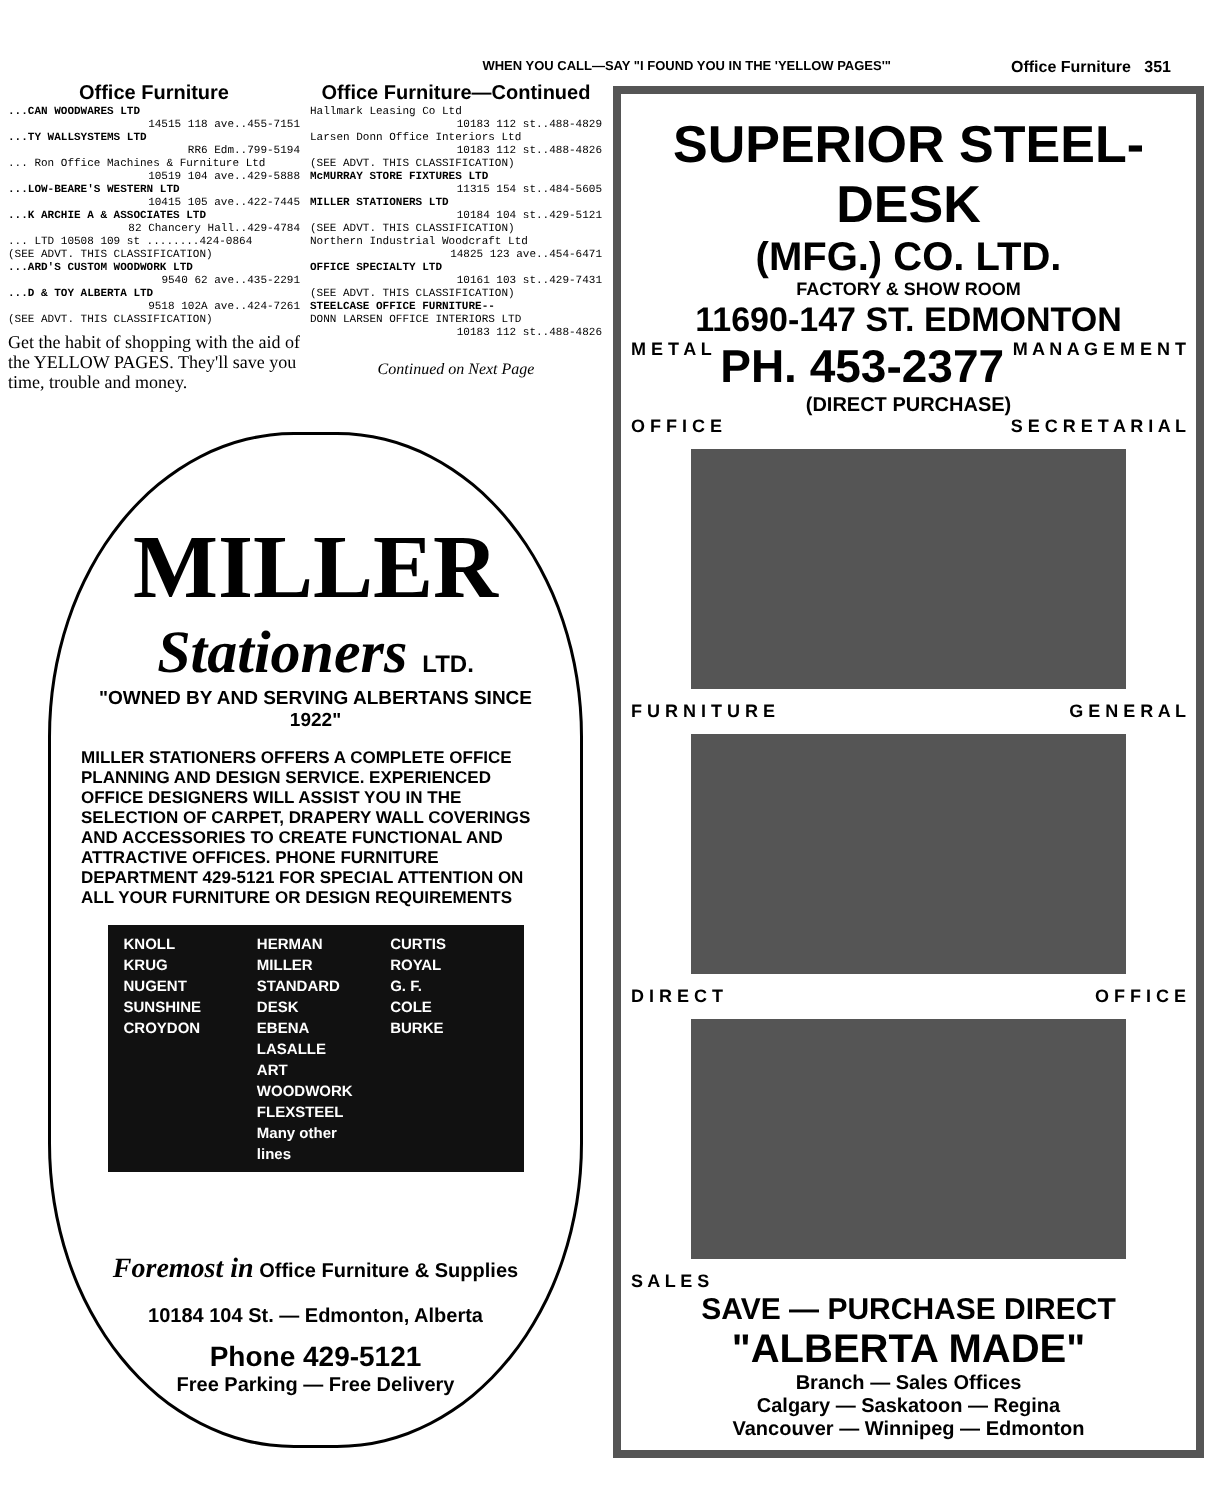WHEN YOU CALL—SAY "I FOUND YOU IN THE 'YELLOW PAGES'" Office Furniture 351
Office Furniture
...CAN WOODWARES LTD
14515 118 ave..455-7151
...TY WALLSYSTEMS LTD
RR6 Edm..799-5194
... Ron Office Machines & Furniture Ltd
10519 104 ave..429-5888
...LOW-BEARE'S WESTERN LTD
10415 105 ave..422-7445
...K ARCHIE A & ASSOCIATES LTD
82 Chancery Hall..429-4784
... LTD 10508 109 st ........424-0864
(SEE ADVT. THIS CLASSIFICATION)
...ARD'S CUSTOM WOODWORK LTD
9540 62 ave..435-2291
...D & TOY ALBERTA LTD
9518 102A ave..424-7261
(SEE ADVT. THIS CLASSIFICATION)
Get the habit of shopping with the aid of the YELLOW PAGES. They'll save you time, trouble and money.
Office Furniture—Continued
Hallmark Leasing Co Ltd
10183 112 st..488-4829
Larsen Donn Office Interiors Ltd
10183 112 st..488-4826
(SEE ADVT. THIS CLASSIFICATION)
McMURRAY STORE FIXTURES LTD
11315 154 st..484-5605
MILLER STATIONERS LTD
10184 104 st..429-5121
(SEE ADVT. THIS CLASSIFICATION)
Northern Industrial Woodcraft Ltd
14825 123 ave..454-6471
OFFICE SPECIALTY LTD
10161 103 st..429-7431
(SEE ADVT. THIS CLASSIFICATION)
STEELCASE OFFICE FURNITURE--
DONN LARSEN OFFICE INTERIORS LTD
10183 112 st..488-4826
Continued on Next Page
MILLER
Stationers LTD.
"OWNED BY AND SERVING ALBERTANS SINCE 1922"
MILLER STATIONERS OFFERS A COMPLETE OFFICE PLANNING AND DESIGN SERVICE. EXPERIENCED OFFICE DESIGNERS WILL ASSIST YOU IN THE SELECTION OF CARPET, DRAPERY WALL COVERINGS AND ACCESSORIES TO CREATE FUNCTIONAL AND ATTRACTIVE OFFICES. PHONE FURNITURE DEPARTMENT 429-5121 FOR SPECIAL ATTENTION ON ALL YOUR FURNITURE OR DESIGN REQUIREMENTS
KNOLL
KRUG
NUGENT
SUNSHINE
CROYDON
HERMAN MILLER
STANDARD DESK
EBENA LASALLE
ART WOODWORK
FLEXSTEEL
Many other lines
CURTIS
ROYAL
G. F.
COLE
BURKE
Foremost in Office Furniture & Supplies
10184 104 St. — Edmonton, Alberta
Phone 429-5121
Free Parking — Free Delivery
SUPERIOR STEEL-DESK
(MFG.) CO. LTD.
FACTORY & SHOW ROOM
11690-147 ST. EDMONTON
M E T A L PH. 453-2377 M A N A G E M E N T
(DIRECT PURCHASE)
O F F I C E S E C R E T A R I A L
F U R N I T U R E G E N E R A L
D I R E C T O F F I C E
S A L E S
SAVE — PURCHASE DIRECT
"ALBERTA MADE"
Branch — Sales Offices
Calgary — Saskatoon — Regina
Vancouver — Winnipeg — Edmonton